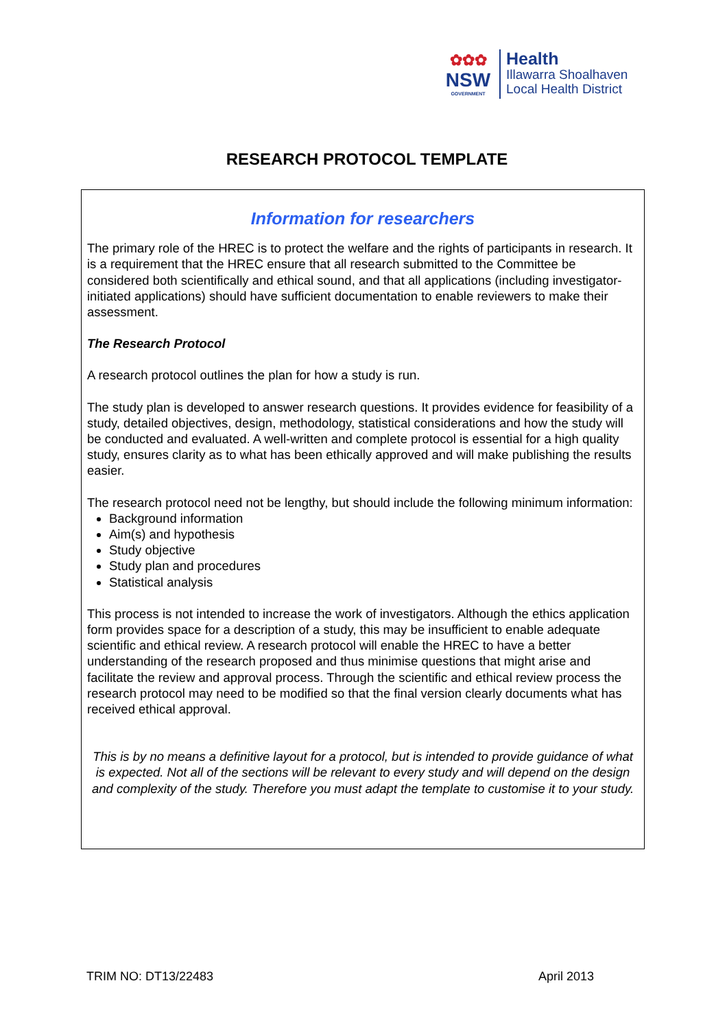✿✿✿
NSW
GOVERNMENT
Health
Illawarra Shoalhaven
Local Health District
RESEARCH PROTOCOL TEMPLATE
Information for researchers
The primary role of the HREC is to protect the welfare and the rights of participants in research. It is a requirement that the HREC ensure that all research submitted to the Committee be considered both scientifically and ethical sound, and that all applications (including investigator-initiated applications) should have sufficient documentation to enable reviewers to make their assessment.
The Research Protocol
A research protocol outlines the plan for how a study is run.
The study plan is developed to answer research questions. It provides evidence for feasibility of a study, detailed objectives, design, methodology, statistical considerations and how the study will be conducted and evaluated. A well-written and complete protocol is essential for a high quality study, ensures clarity as to what has been ethically approved and will make publishing the results easier.
The research protocol need not be lengthy, but should include the following minimum information:
Background information
Aim(s) and hypothesis
Study objective
Study plan and procedures
Statistical analysis
This process is not intended to increase the work of investigators. Although the ethics application form provides space for a description of a study, this may be insufficient to enable adequate scientific and ethical review. A research protocol will enable the HREC to have a better understanding of the research proposed and thus minimise questions that might arise and facilitate the review and approval process. Through the scientific and ethical review process the research protocol may need to be modified so that the final version clearly documents what has received ethical approval.
This is by no means a definitive layout for a protocol, but is intended to provide guidance of what is expected. Not all of the sections will be relevant to every study and will depend on the design and complexity of the study. Therefore you must adapt the template to customise it to your study.
TRIM NO: DT13/22483 April 2013